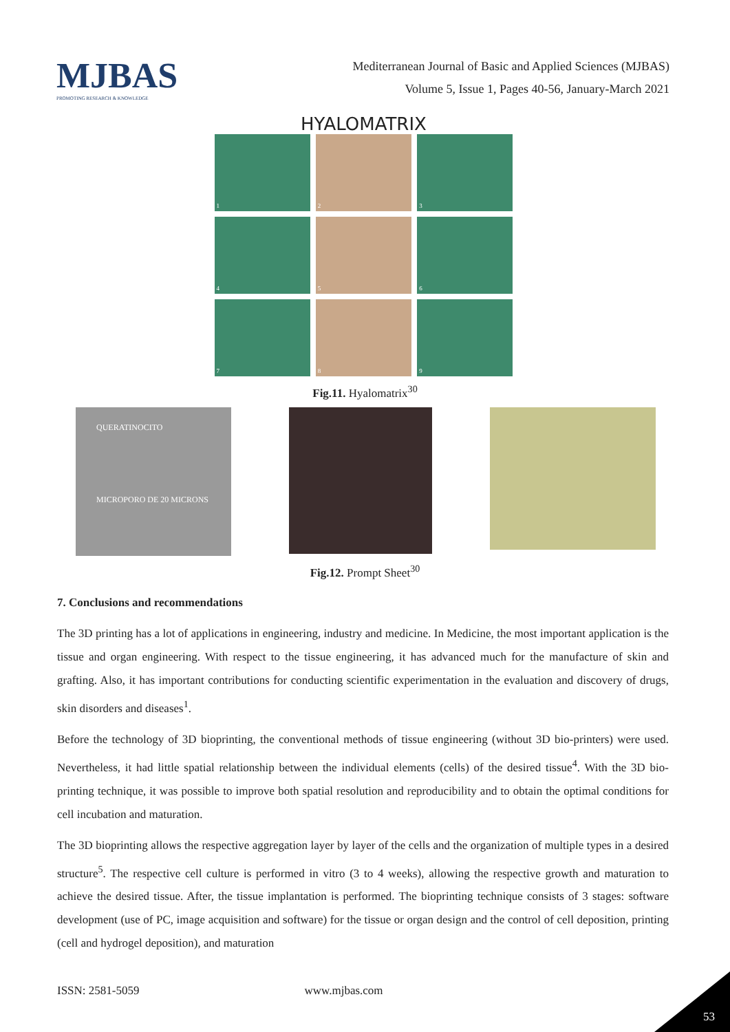MJBAS
PROMOTING RESEARCH & KNOWLEDGE
Mediterranean Journal of Basic and Applied Sciences (MJBAS)
Volume 5, Issue 1, Pages 40-56, January-March 2021
HYALOMATRIX
1
2
3
4
5
6
7
8
9
Fig.11. Hyalomatrix<sup>30</sup>
QUERATINOCITO
MICROPORO DE 20 MICRONS
Fig.12. Prompt Sheet<sup>30</sup>
7. Conclusions and recommendations
The 3D printing has a lot of applications in engineering, industry and medicine. In Medicine, the most important application is the tissue and organ engineering. With respect to the tissue engineering, it has advanced much for the manufacture of skin and grafting. Also, it has important contributions for conducting scientific experimentation in the evaluation and discovery of drugs, skin disorders and diseases<sup>1</sup>.
Before the technology of 3D bioprinting, the conventional methods of tissue engineering (without 3D bio-printers) were used. Nevertheless, it had little spatial relationship between the individual elements (cells) of the desired tissue<sup>4</sup>. With the 3D bio-printing technique, it was possible to improve both spatial resolution and reproducibility and to obtain the optimal conditions for cell incubation and maturation.
The 3D bioprinting allows the respective aggregation layer by layer of the cells and the organization of multiple types in a desired structure<sup>5</sup>. The respective cell culture is performed in vitro (3 to 4 weeks), allowing the respective growth and maturation to achieve the desired tissue. After, the tissue implantation is performed. The bioprinting technique consists of 3 stages: software development (use of PC, image acquisition and software) for the tissue or organ design and the control of cell deposition, printing (cell and hydrogel deposition), and maturation
ISSN: 2581-5059 www.mjbas.com
53